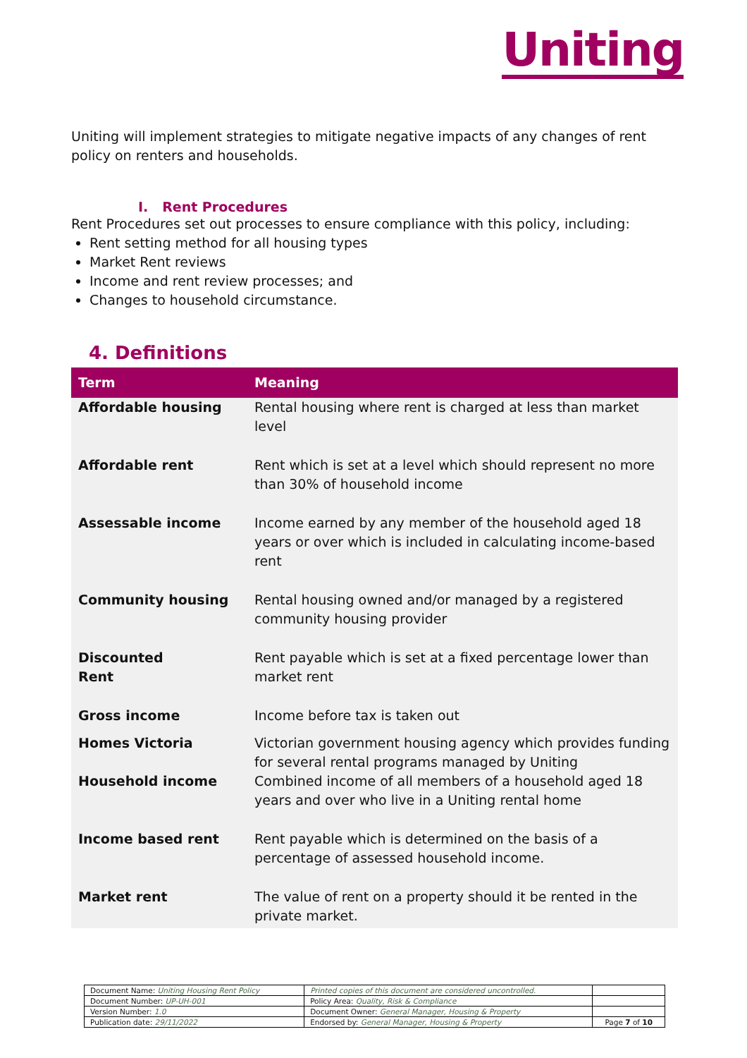Uniting
Uniting will implement strategies to mitigate negative impacts of any changes of rent policy on renters and households.
I. Rent Procedures
Rent Procedures set out processes to ensure compliance with this policy, including:
Rent setting method for all housing types
Market Rent reviews
Income and rent review processes; and
Changes to household circumstance.
4. Definitions
| Term | Meaning |
| --- | --- |
| Affordable housing | Rental housing where rent is charged at less than market level |
| Affordable rent | Rent which is set at a level which should represent no more than 30% of household income |
| Assessable income | Income earned by any member of the household aged 18 years or over which is included in calculating income-based rent |
| Community housing | Rental housing owned and/or managed by a registered community housing provider |
| Discounted Rent | Rent payable which is set at a fixed percentage lower than market rent |
| Gross income | Income before tax is taken out |
| Homes Victoria | Victorian government housing agency which provides funding for several rental programs managed by Uniting |
| Household income | Combined income of all members of a household aged 18 years and over who live in a Uniting rental home |
| Income based rent | Rent payable which is determined on the basis of a percentage of assessed household income. |
| Market rent | The value of rent on a property should it be rented in the private market. |
| Document Name: Uniting Housing Rent Policy | Printed copies of this document are considered uncontrolled. | |
| Document Number: UP-UH-001 | Policy Area: Quality, Risk & Compliance | |
| Version Number: 1.0 | Document Owner: General Manager, Housing & Property | |
| Publication date: 29/11/2022 | Endorsed by: General Manager, Housing & Property | Page 7 of 10 |